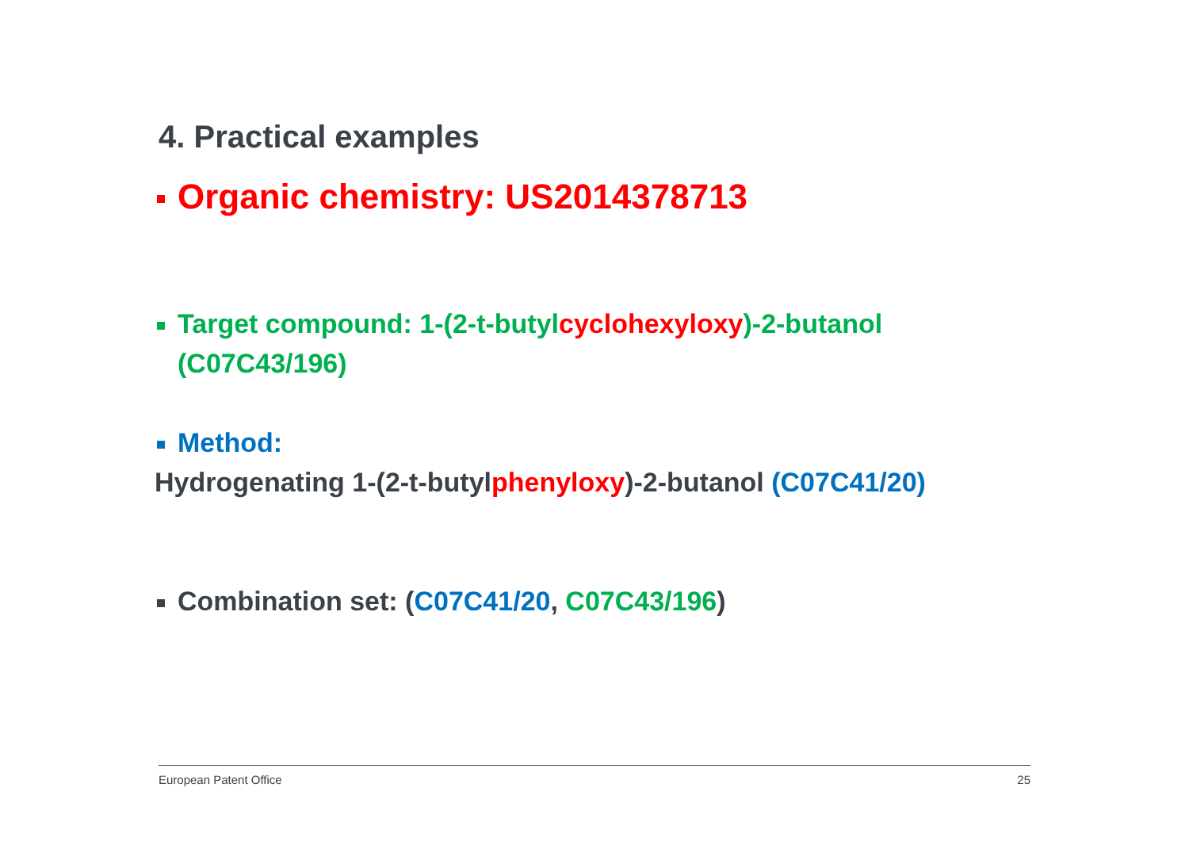4. Practical examples
Organic chemistry: US2014378713
Target compound: 1-(2-t-butylcyclohexyloxy)-2-butanol (C07C43/196)
Method:
Hydrogenating 1-(2-t-butylphenyloxy)-2-butanol (C07C41/20)
Combination set: (C07C41/20, C07C43/196)
European Patent Office 25